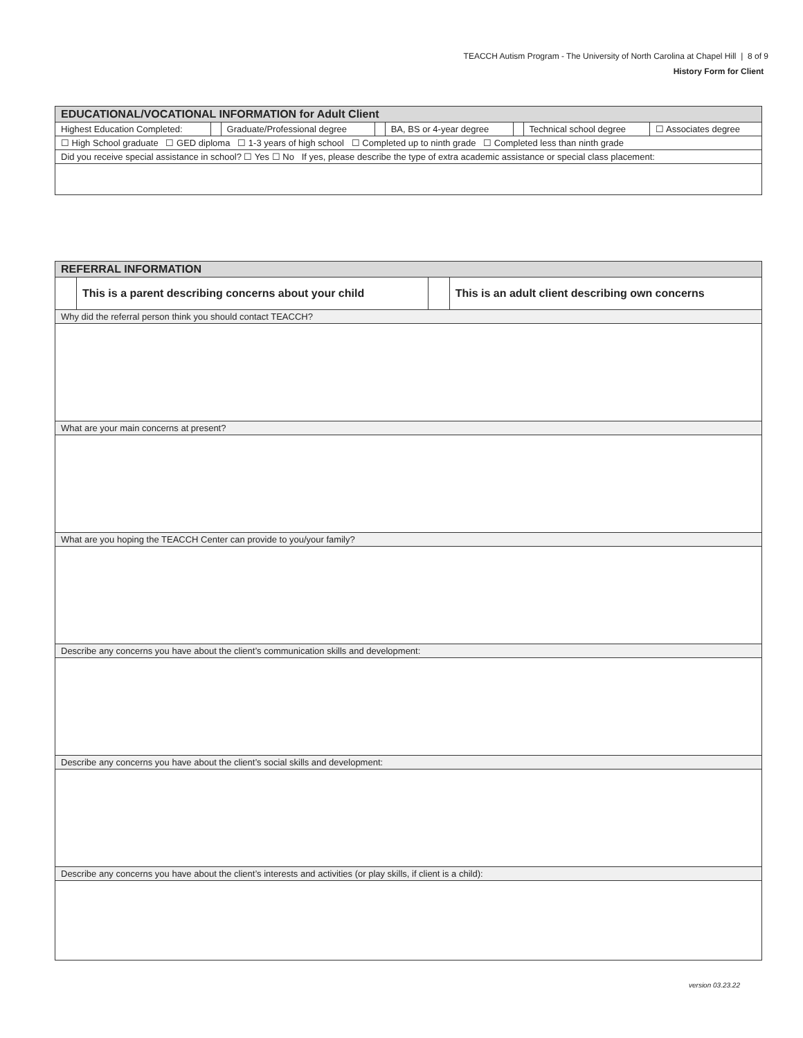TEACCH Autism Program - The University of North Carolina at Chapel Hill | 8 of 9
History Form for Client
| EDUCATIONAL/VOCATIONAL INFORMATION for Adult Client | | | | | | | |
| Highest Education Completed: | | Graduate/Professional degree | | BA, BS or 4-year degree | | Technical school degree | ☐ Associates degree |
| ☐ High School graduate ☐ GED diploma ☐ 1-3 years of high school ☐ Completed up to ninth grade ☐ Completed less than ninth grade | | | | | | | |
| Did you receive special assistance in school? ☐ Yes ☐ No If yes, please describe the type of extra academic assistance or special class placement: | | | | | | | |
| REFERRAL INFORMATION | | | |
| | This is a parent describing concerns about your child | | This is an adult client describing own concerns |
| Why did the referral person think you should contact TEACCH? | | | |
| What are your main concerns at present? | | | |
| What are you hoping the TEACCH Center can provide to you/your family? | | | |
| Describe any concerns you have about the client’s communication skills and development: | | | |
| Describe any concerns you have about the client’s social skills and development: | | | |
| Describe any concerns you have about the client’s interests and activities (or play skills, if client is a child): | | | |
version 03.23.22